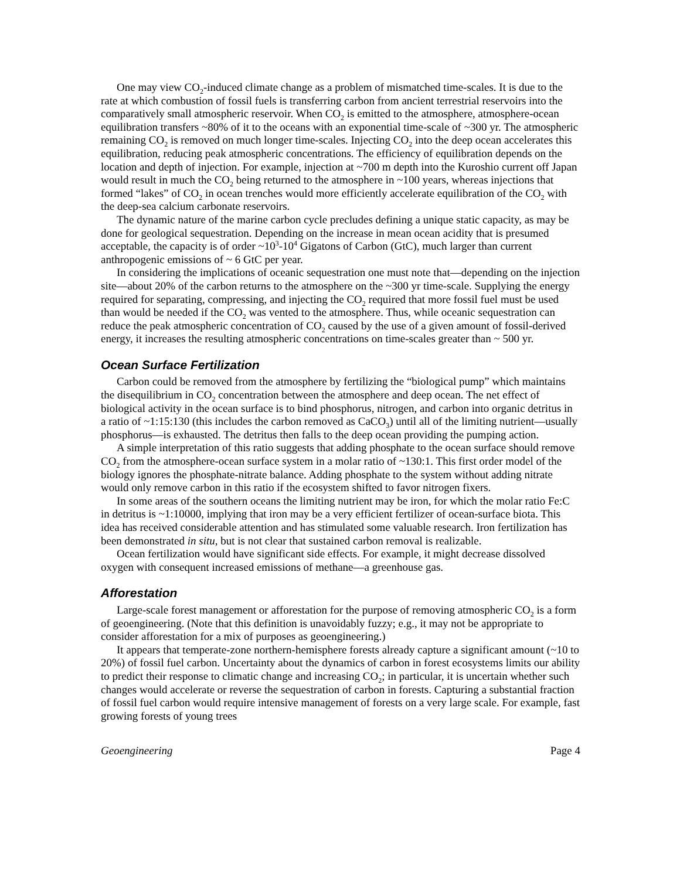One may view CO<sub>2</sub>-induced climate change as a problem of mismatched time-scales. It is due to the rate at which combustion of fossil fuels is transferring carbon from ancient terrestrial reservoirs into the comparatively small atmospheric reservoir. When CO<sub>2</sub> is emitted to the atmosphere, atmosphere-ocean equilibration transfers ~80% of it to the oceans with an exponential time-scale of ~300 yr. The atmospheric remaining CO<sub>2</sub> is removed on much longer time-scales. Injecting CO<sub>2</sub> into the deep ocean accelerates this equilibration, reducing peak atmospheric concentrations. The efficiency of equilibration depends on the location and depth of injection. For example, injection at ~700 m depth into the Kuroshio current off Japan would result in much the CO<sub>2</sub> being returned to the atmosphere in ~100 years, whereas injections that formed “lakes” of CO<sub>2</sub> in ocean trenches would more efficiently accelerate equilibration of the CO<sub>2</sub> with the deep-sea calcium carbonate reservoirs.
The dynamic nature of the marine carbon cycle precludes defining a unique static capacity, as may be done for geological sequestration. Depending on the increase in mean ocean acidity that is presumed acceptable, the capacity is of order ~10<sup>3</sup>-10<sup>4</sup> Gigatons of Carbon (GtC), much larger than current anthropogenic emissions of ~ 6 GtC per year.
In considering the implications of oceanic sequestration one must note that—depending on the injection site—about 20% of the carbon returns to the atmosphere on the ~300 yr time-scale. Supplying the energy required for separating, compressing, and injecting the CO<sub>2</sub> required that more fossil fuel must be used than would be needed if the CO<sub>2</sub> was vented to the atmosphere. Thus, while oceanic sequestration can reduce the peak atmospheric concentration of CO<sub>2</sub> caused by the use of a given amount of fossil-derived energy, it increases the resulting atmospheric concentrations on time-scales greater than ~ 500 yr.
Ocean Surface Fertilization
Carbon could be removed from the atmosphere by fertilizing the “biological pump” which maintains the disequilibrium in CO<sub>2</sub> concentration between the atmosphere and deep ocean. The net effect of biological activity in the ocean surface is to bind phosphorus, nitrogen, and carbon into organic detritus in a ratio of ~1:15:130 (this includes the carbon removed as CaCO<sub>3</sub>) until all of the limiting nutrient—usually phosphorus—is exhausted. The detritus then falls to the deep ocean providing the pumping action.
A simple interpretation of this ratio suggests that adding phosphate to the ocean surface should remove CO<sub>2</sub> from the atmosphere-ocean surface system in a molar ratio of ~130:1. This first order model of the biology ignores the phosphate-nitrate balance. Adding phosphate to the system without adding nitrate would only remove carbon in this ratio if the ecosystem shifted to favor nitrogen fixers.
In some areas of the southern oceans the limiting nutrient may be iron, for which the molar ratio Fe:C in detritus is ~1:10000, implying that iron may be a very efficient fertilizer of ocean-surface biota. This idea has received considerable attention and has stimulated some valuable research. Iron fertilization has been demonstrated in situ, but is not clear that sustained carbon removal is realizable.
Ocean fertilization would have significant side effects. For example, it might decrease dissolved oxygen with consequent increased emissions of methane—a greenhouse gas.
Afforestation
Large-scale forest management or afforestation for the purpose of removing atmospheric CO<sub>2</sub> is a form of geoengineering. (Note that this definition is unavoidably fuzzy; e.g., it may not be appropriate to consider afforestation for a mix of purposes as geoengineering.)
It appears that temperate-zone northern-hemisphere forests already capture a significant amount (~10 to 20%) of fossil fuel carbon. Uncertainty about the dynamics of carbon in forest ecosystems limits our ability to predict their response to climatic change and increasing CO<sub>2</sub>; in particular, it is uncertain whether such changes would accelerate or reverse the sequestration of carbon in forests. Capturing a substantial fraction of fossil fuel carbon would require intensive management of forests on a very large scale. For example, fast growing forests of young trees
Geoengineering Page 4